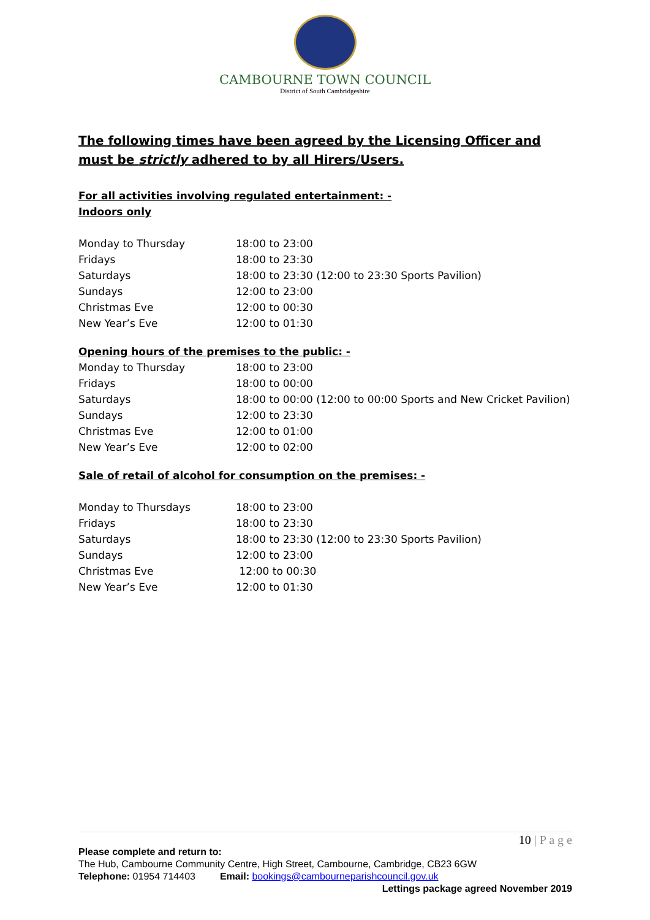CAMBOURNE TOWN COUNCIL
District of South Cambridgeshire
The following times have been agreed by the Licensing Officer and must be strictly adhered to by all Hirers/Users.
For all activities involving regulated entertainment: -
Indoors only
| Monday to Thursday | 18:00 to 23:00 |
| Fridays | 18:00 to 23:30 |
| Saturdays | 18:00 to 23:30 (12:00 to 23:30 Sports Pavilion) |
| Sundays | 12:00 to 23:00 |
| Christmas Eve | 12:00 to 00:30 |
| New Year’s Eve | 12:00 to 01:30 |
Opening hours of the premises to the public: -
| Monday to Thursday | 18:00 to 23:00 |
| Fridays | 18:00 to 00:00 |
| Saturdays | 18:00 to 00:00 (12:00 to 00:00 Sports and New Cricket Pavilion) |
| Sundays | 12:00 to 23:30 |
| Christmas Eve | 12:00 to 01:00 |
| New Year’s Eve | 12:00 to 02:00 |
Sale of retail of alcohol for consumption on the premises: -
| Monday to Thursdays | 18:00 to 23:00 |
| Fridays | 18:00 to 23:30 |
| Saturdays | 18:00 to 23:30 (12:00 to 23:30 Sports Pavilion) |
| Sundays | 12:00 to 23:00 |
| Christmas Eve | 12:00 to 00:30 |
| New Year’s Eve | 12:00 to 01:30 |
10 | P a g e
Please complete and return to:
The Hub, Cambourne Community Centre, High Street, Cambourne, Cambridge, CB23 6GW
Telephone: 01954 714403 Email: bookings@cambourneparishcouncil.gov.uk
Lettings package agreed November 2019